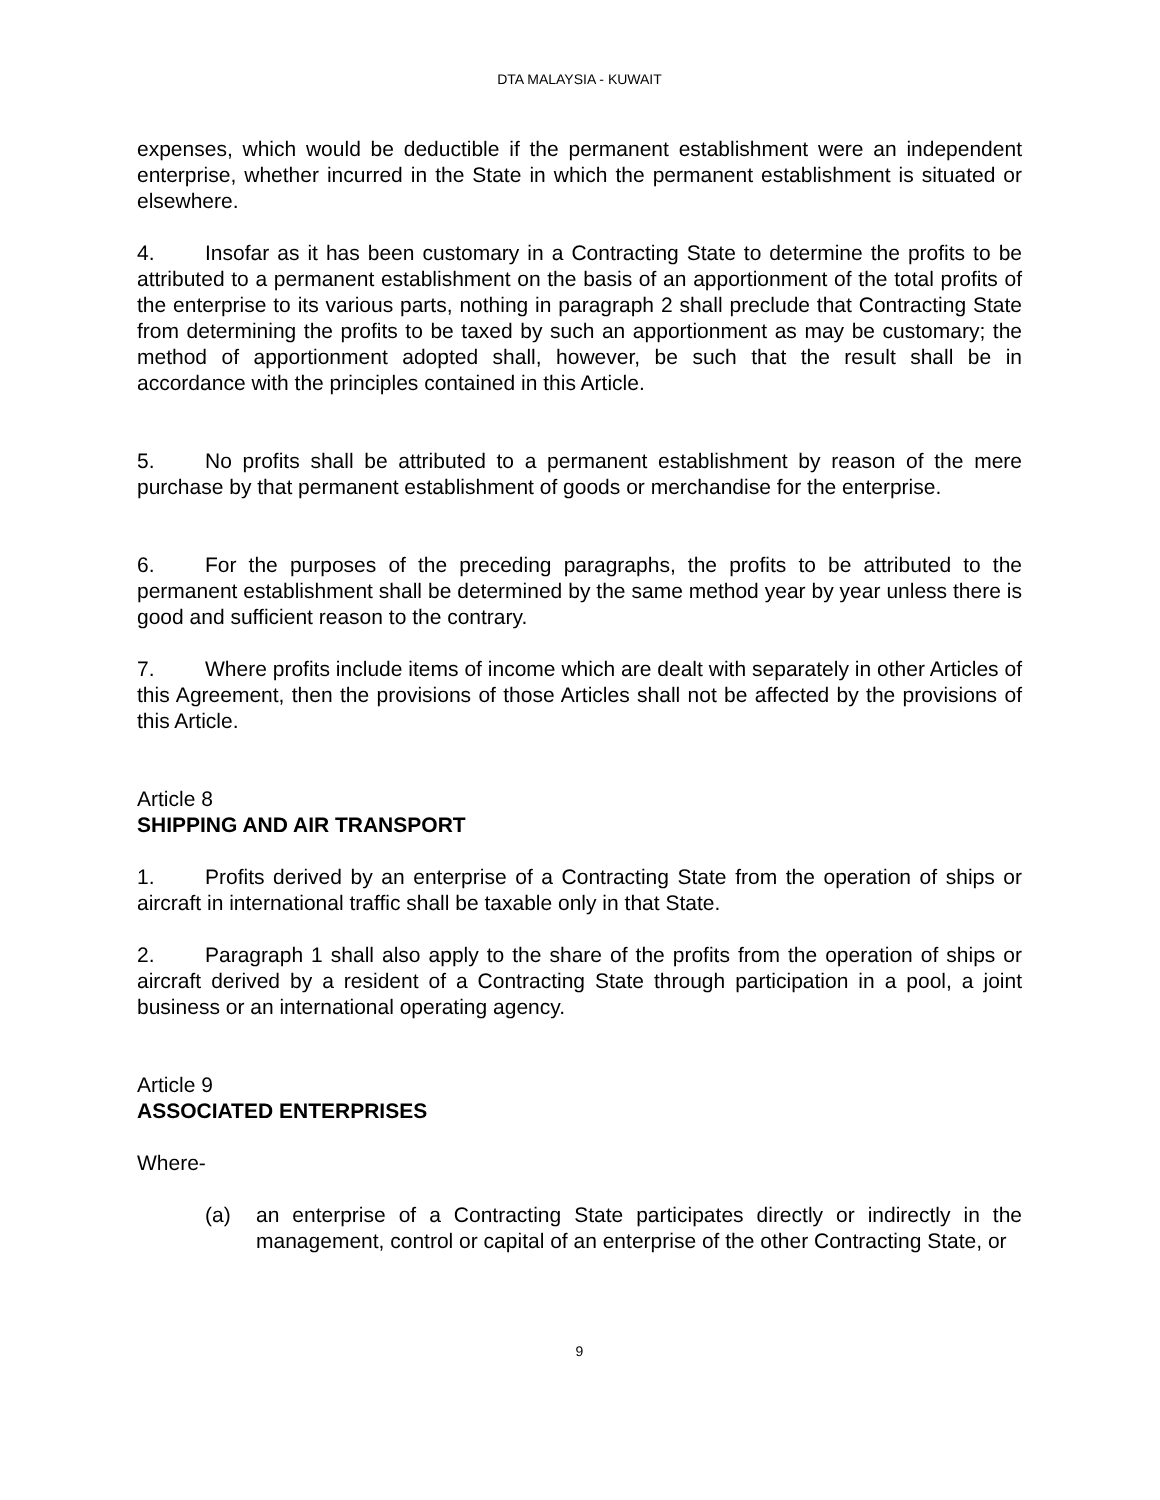DTA MALAYSIA - KUWAIT
expenses, which would be deductible if the permanent establishment were an independent enterprise, whether incurred in the State in which the permanent establishment is situated or elsewhere.
4. Insofar as it has been customary in a Contracting State to determine the profits to be attributed to a permanent establishment on the basis of an apportionment of the total profits of the enterprise to its various parts, nothing in paragraph 2 shall preclude that Contracting State from determining the profits to be taxed by such an apportionment as may be customary; the method of apportionment adopted shall, however, be such that the result shall be in accordance with the principles contained in this Article.
5. No profits shall be attributed to a permanent establishment by reason of the mere purchase by that permanent establishment of goods or merchandise for the enterprise.
6. For the purposes of the preceding paragraphs, the profits to be attributed to the permanent establishment shall be determined by the same method year by year unless there is good and sufficient reason to the contrary.
7. Where profits include items of income which are dealt with separately in other Articles of this Agreement, then the provisions of those Articles shall not be affected by the provisions of this Article.
Article 8
SHIPPING AND AIR TRANSPORT
1. Profits derived by an enterprise of a Contracting State from the operation of ships or aircraft in international traffic shall be taxable only in that State.
2. Paragraph 1 shall also apply to the share of the profits from the operation of ships or aircraft derived by a resident of a Contracting State through participation in a pool, a joint business or an international operating agency.
Article 9
ASSOCIATED ENTERPRISES
Where-
(a) an enterprise of a Contracting State participates directly or indirectly in the management, control or capital of an enterprise of the other Contracting State, or
9